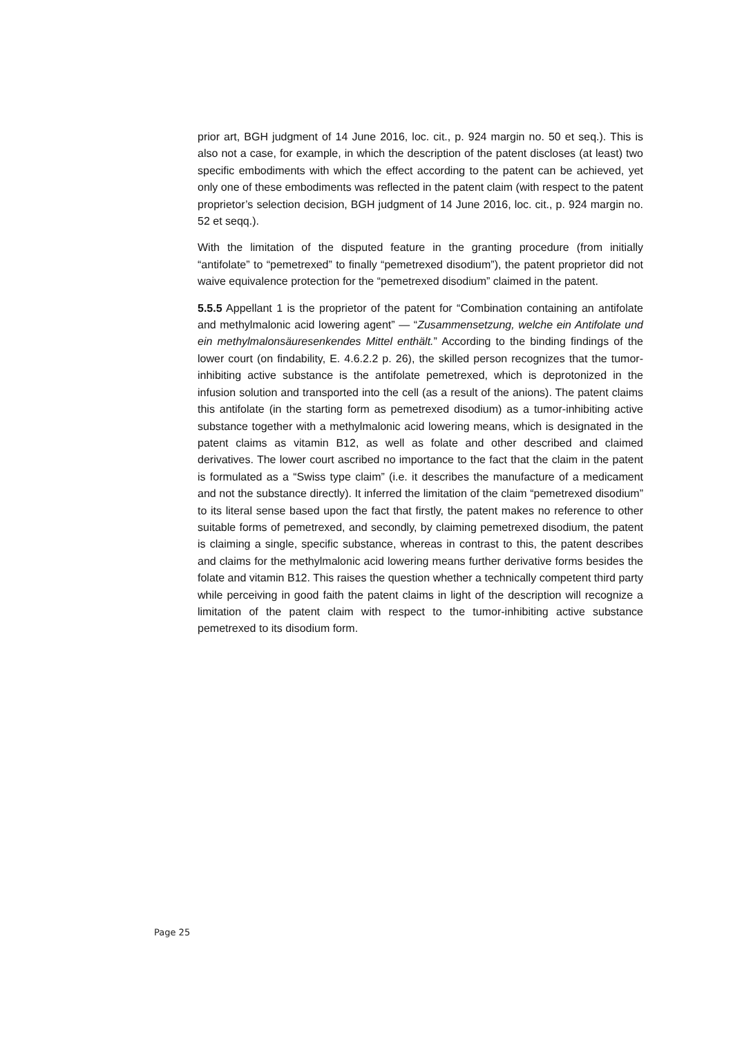prior art, BGH judgment of 14 June 2016, loc. cit., p. 924 margin no. 50 et seq.). This is also not a case, for example, in which the description of the patent discloses (at least) two specific embodiments with which the effect according to the patent can be achieved, yet only one of these embodiments was reflected in the patent claim (with respect to the patent proprietor’s selection decision, BGH judgment of 14 June 2016, loc. cit., p. 924 margin no. 52 et seqq.).
With the limitation of the disputed feature in the granting procedure (from initially “antifolate” to “pemetrexed” to finally “pemetrexed disodium”), the patent proprietor did not waive equivalence protection for the “pemetrexed disodium” claimed in the patent.
5.5.5 Appellant 1 is the proprietor of the patent for “Combination containing an antifolate and methylmalonic acid lowering agent” — “Zusammensetzung, welche ein Antifolate und ein methylmalonsäuresenkendes Mittel enthält.” According to the binding findings of the lower court (on findability, E. 4.6.2.2 p. 26), the skilled person recognizes that the tumor-inhibiting active substance is the antifolate pemetrexed, which is deprotonized in the infusion solution and transported into the cell (as a result of the anions). The patent claims this antifolate (in the starting form as pemetrexed disodium) as a tumor-inhibiting active substance together with a methylmalonic acid lowering means, which is designated in the patent claims as vitamin B12, as well as folate and other described and claimed derivatives. The lower court ascribed no importance to the fact that the claim in the patent is formulated as a “Swiss type claim” (i.e. it describes the manufacture of a medicament and not the substance directly). It inferred the limitation of the claim “pemetrexed disodium” to its literal sense based upon the fact that firstly, the patent makes no reference to other suitable forms of pemetrexed, and secondly, by claiming pemetrexed disodium, the patent is claiming a single, specific substance, whereas in contrast to this, the patent describes and claims for the methylmalonic acid lowering means further derivative forms besides the folate and vitamin B12. This raises the question whether a technically competent third party while perceiving in good faith the patent claims in light of the description will recognize a limitation of the patent claim with respect to the tumor-inhibiting active substance pemetrexed to its disodium form.
Page 25